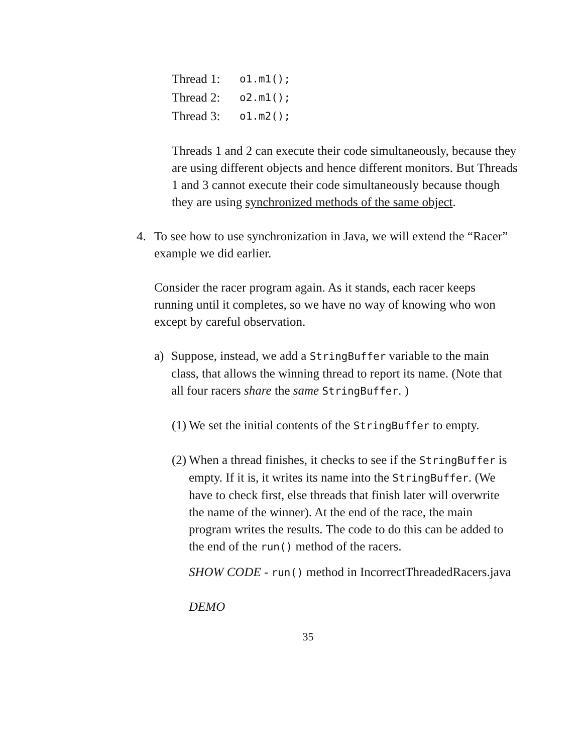| Thread 1: | o1.m1(); |
| Thread 2: | o2.m1(); |
| Thread 3: | o1.m2(); |
Threads 1 and 2 can execute their code simultaneously, because they are using different objects and hence different monitors. But Threads 1 and 3 cannot execute their code simultaneously because though they are using synchronized methods of the same object.
4. To see how to use synchronization in Java, we will extend the “Racer” example we did earlier.
Consider the racer program again. As it stands, each racer keeps running until it completes, so we have no way of knowing who won except by careful observation.
a) Suppose, instead, we add a StringBuffer variable to the main class, that allows the winning thread to report its name. (Note that all four racers share the same StringBuffer. )
(1)
We set the initial contents of the StringBuffer to empty.
(2)
When a thread finishes, it checks to see if the StringBuffer is empty. If it is, it writes its name into the StringBuffer. (We have to check first, else threads that finish later will overwrite the name of the winner). At the end of the race, the main program writes the results. The code to do this can be added to the end of the run() method of the racers.
SHOW CODE - run() method in IncorrectThreadedRacers.java
DEMO
35